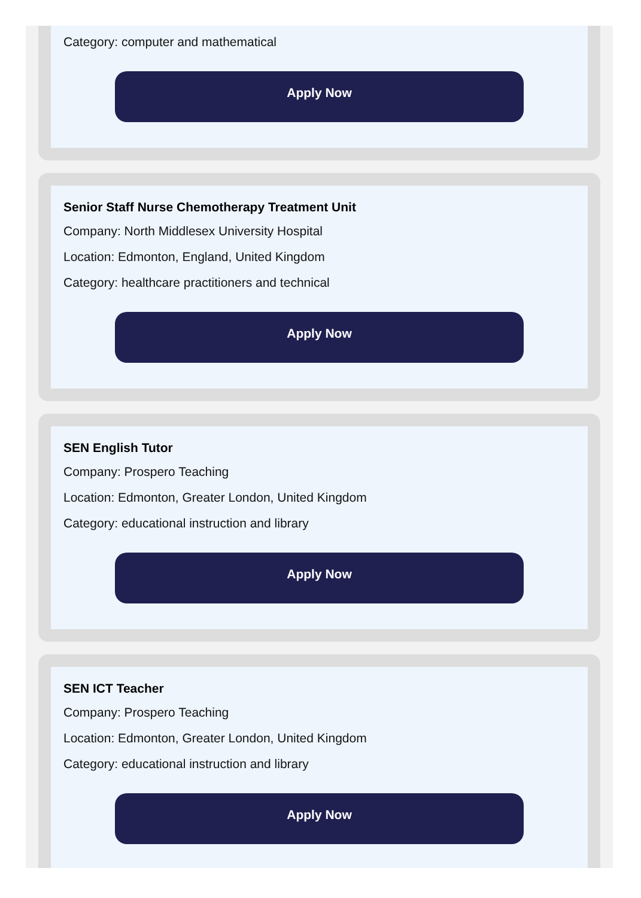Category: computer and mathematical
Apply Now
Senior Staff Nurse Chemotherapy Treatment Unit
Company: North Middlesex University Hospital
Location: Edmonton, England, United Kingdom
Category: healthcare practitioners and technical
Apply Now
SEN English Tutor
Company: Prospero Teaching
Location: Edmonton, Greater London, United Kingdom
Category: educational instruction and library
Apply Now
SEN ICT Teacher
Company: Prospero Teaching
Location: Edmonton, Greater London, United Kingdom
Category: educational instruction and library
Apply Now